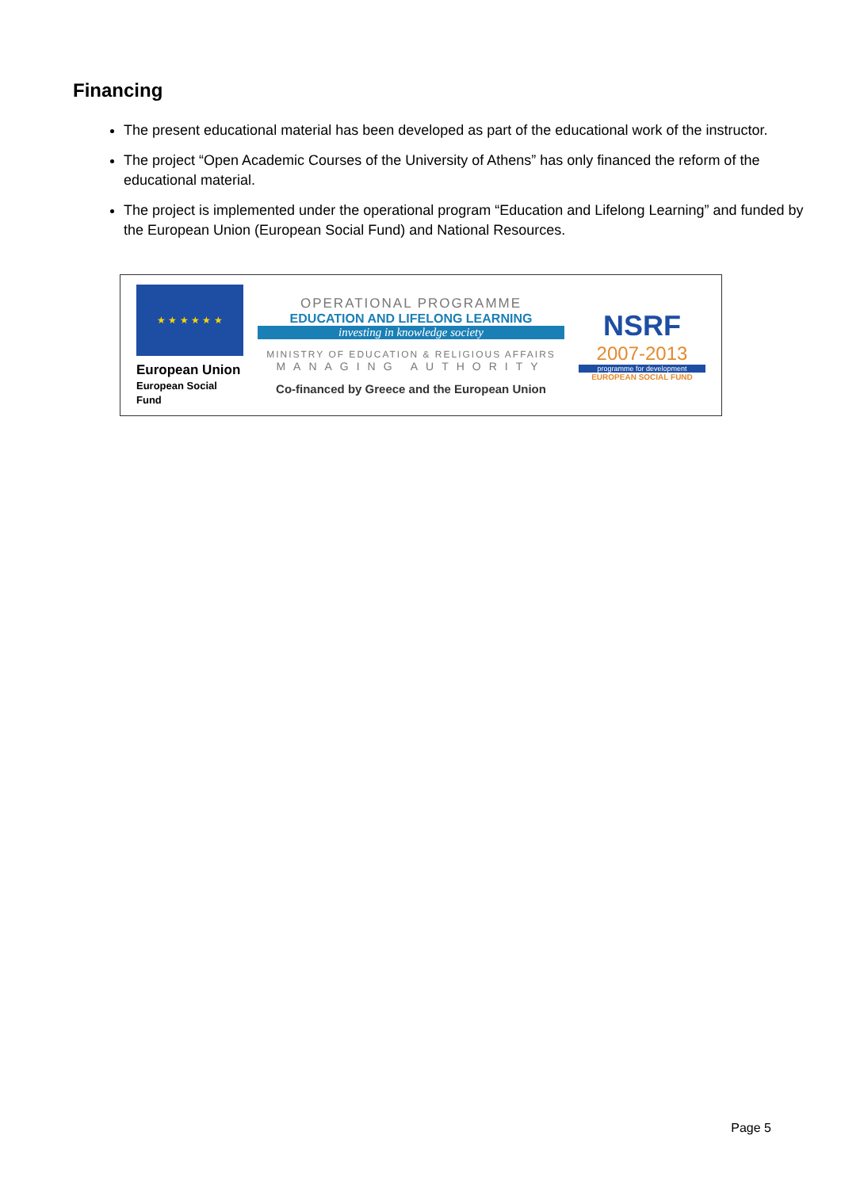Financing
The present educational material has been developed as part of the educational work of the instructor.
The project “Open Academic Courses of the University of Athens” has only financed the reform of the educational material.
The project is implemented under the operational program “Education and Lifelong Learning” and funded by the European Union (European Social Fund) and National Resources.
★ ★ ★ ★ ★ ★
European Union
European Social Fund
OPERATIONAL PROGRAMME
EDUCATION AND LIFELONG LEARNING
investing in knowledge society
MINISTRY OF EDUCATION & RELIGIOUS AFFAIRS
MANAGING AUTHORITY
Co-financed by Greece and the European Union
NSRF
2007-2013
programme for development
EUROPEAN SOCIAL FUND
Page 5